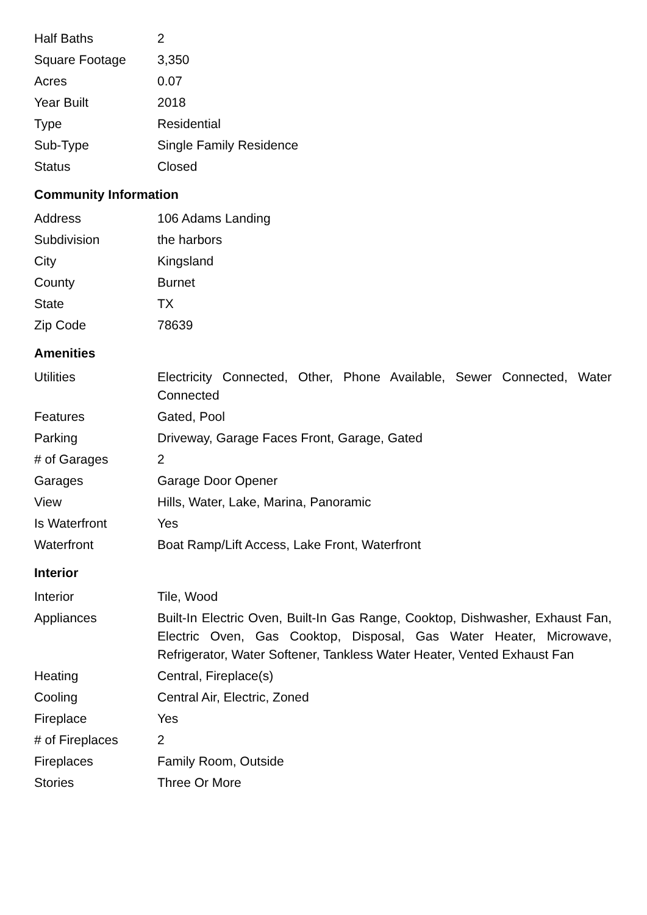| Half Baths | 2 |
| Square Footage | 3,350 |
| Acres | 0.07 |
| Year Built | 2018 |
| Type | Residential |
| Sub-Type | Single Family Residence |
| Status | Closed |
Community Information
| Address | 106 Adams Landing |
| Subdivision | the harbors |
| City | Kingsland |
| County | Burnet |
| State | TX |
| Zip Code | 78639 |
Amenities
| Utilities | Electricity Connected, Other, Phone Available, Sewer Connected, Water Connected |
| Features | Gated, Pool |
| Parking | Driveway, Garage Faces Front, Garage, Gated |
| # of Garages | 2 |
| Garages | Garage Door Opener |
| View | Hills, Water, Lake, Marina, Panoramic |
| Is Waterfront | Yes |
| Waterfront | Boat Ramp/Lift Access, Lake Front, Waterfront |
Interior
| Interior | Tile, Wood |
| Appliances | Built-In Electric Oven, Built-In Gas Range, Cooktop, Dishwasher, Exhaust Fan, Electric Oven, Gas Cooktop, Disposal, Gas Water Heater, Microwave, Refrigerator, Water Softener, Tankless Water Heater, Vented Exhaust Fan |
| Heating | Central, Fireplace(s) |
| Cooling | Central Air, Electric, Zoned |
| Fireplace | Yes |
| # of Fireplaces | 2 |
| Fireplaces | Family Room, Outside |
| Stories | Three Or More |